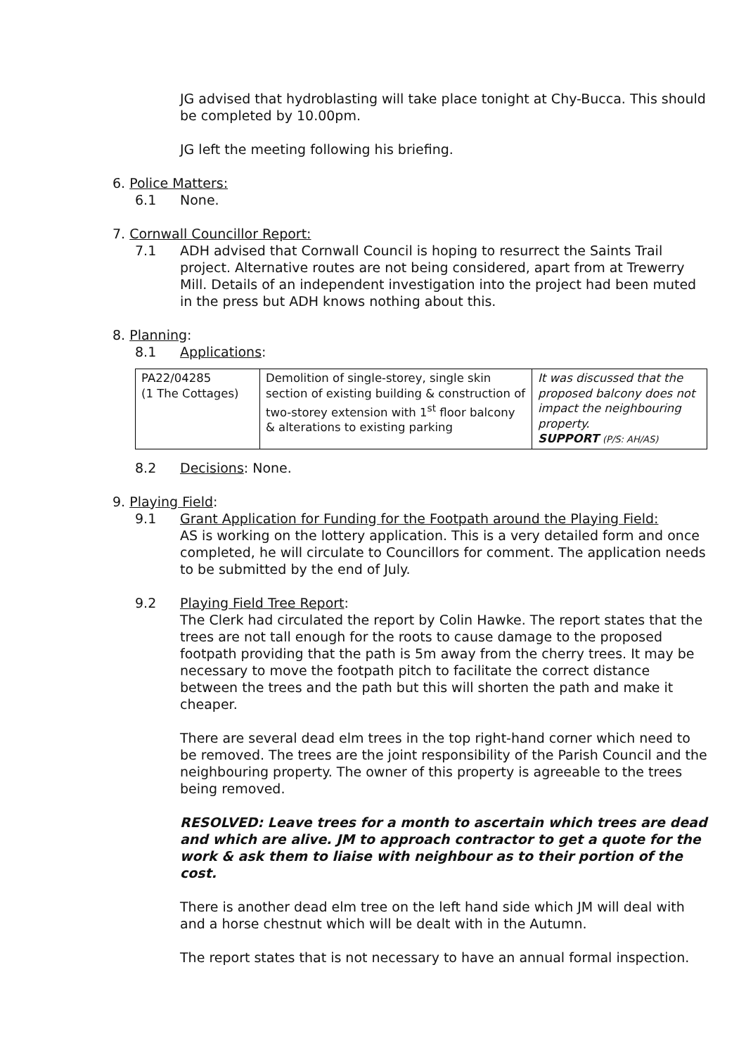JG advised that hydroblasting will take place tonight at Chy-Bucca. This should be completed by 10.00pm.
JG left the meeting following his briefing.
6. Police Matters:
6.1 None.
7. Cornwall Councillor Report:
7.1 ADH advised that Cornwall Council is hoping to resurrect the Saints Trail project. Alternative routes are not being considered, apart from at Trewerry Mill. Details of an independent investigation into the project had been muted in the press but ADH knows nothing about this.
8. Planning:
8.1 Applications:
| PA22/04285 (1 The Cottages) | Demolition of single-storey, single skin section of existing building & construction of two-storey extension with 1<sup>st</sup> floor balcony & alterations to existing parking | It was discussed that the proposed balcony does not impact the neighbouring property. SUPPORT (P/S: AH/AS) |
8.2 Decisions: None.
9. Playing Field:
9.1 Grant Application for Funding for the Footpath around the Playing Field:
AS is working on the lottery application. This is a very detailed form and once completed, he will circulate to Councillors for comment. The application needs to be submitted by the end of July.
9.2 Playing Field Tree Report:
The Clerk had circulated the report by Colin Hawke. The report states that the trees are not tall enough for the roots to cause damage to the proposed footpath providing that the path is 5m away from the cherry trees. It may be necessary to move the footpath pitch to facilitate the correct distance between the trees and the path but this will shorten the path and make it cheaper.
There are several dead elm trees in the top right-hand corner which need to be removed. The trees are the joint responsibility of the Parish Council and the neighbouring property. The owner of this property is agreeable to the trees being removed.
RESOLVED: Leave trees for a month to ascertain which trees are dead and which are alive. JM to approach contractor to get a quote for the work & ask them to liaise with neighbour as to their portion of the cost.
There is another dead elm tree on the left hand side which JM will deal with and a horse chestnut which will be dealt with in the Autumn.
The report states that is not necessary to have an annual formal inspection.